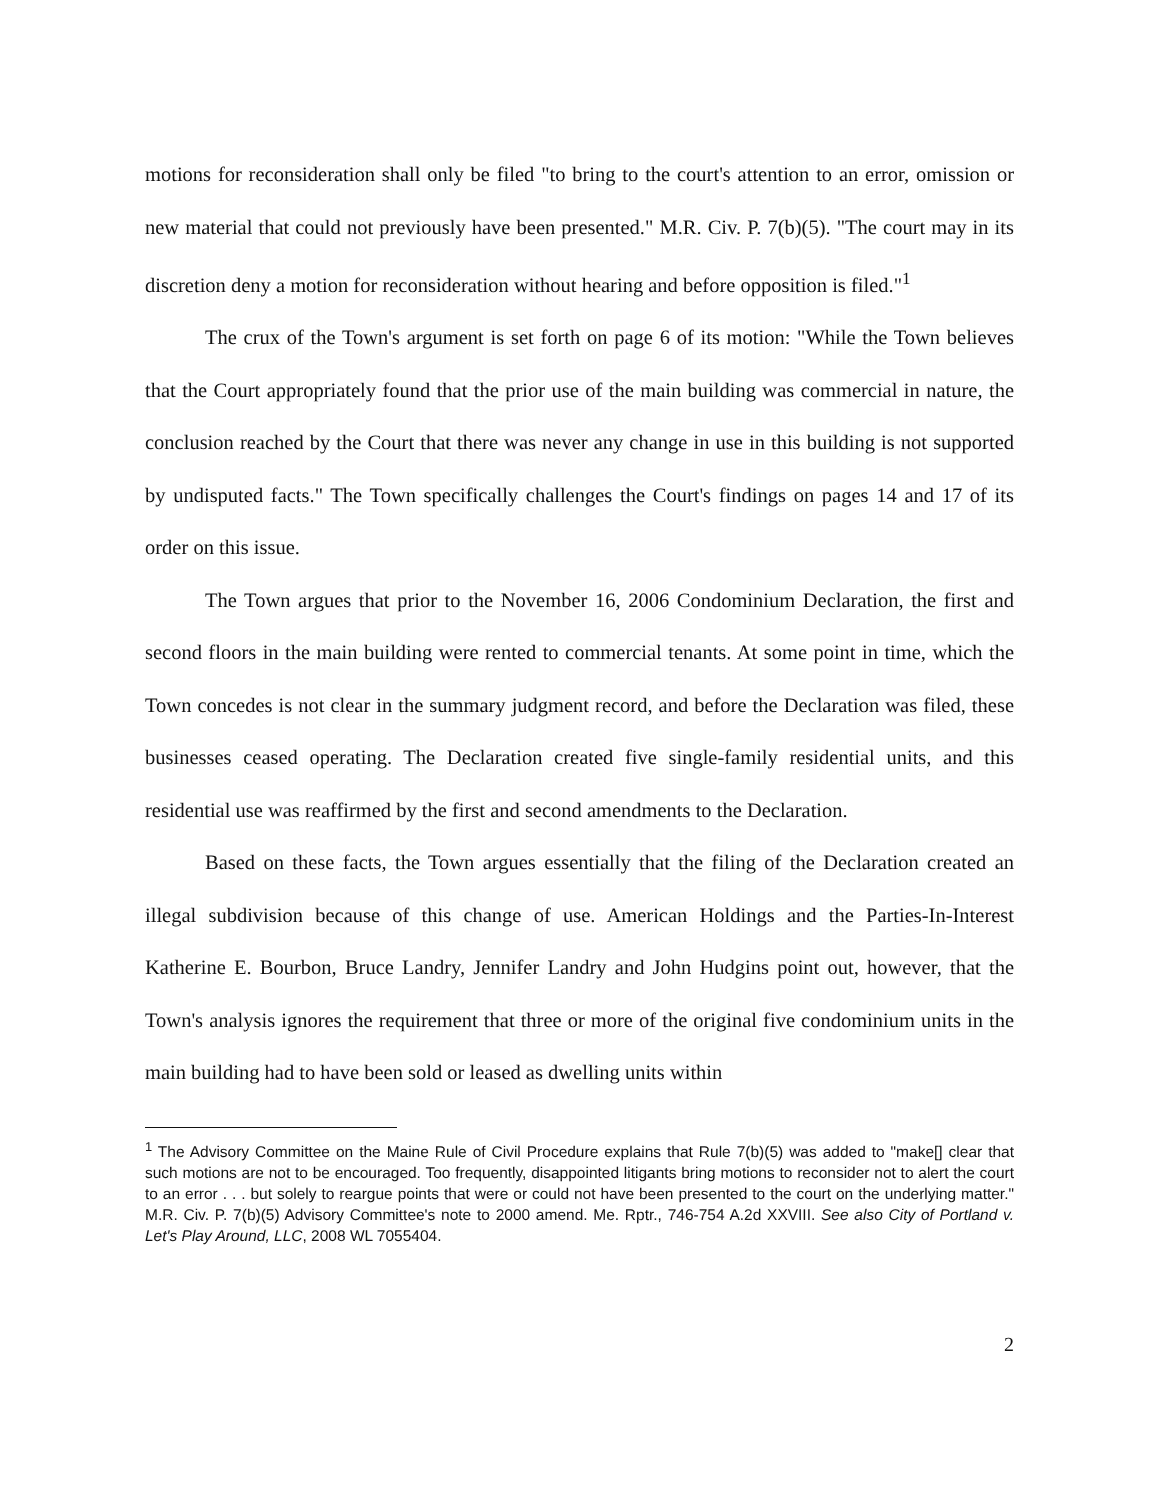motions for reconsideration shall only be filed "to bring to the court's attention to an error, omission or new material that could not previously have been presented." M.R. Civ. P. 7(b)(5). "The court may in its discretion deny a motion for reconsideration without hearing and before opposition is filed."<sup>1</sup>
The crux of the Town's argument is set forth on page 6 of its motion: "While the Town believes that the Court appropriately found that the prior use of the main building was commercial in nature, the conclusion reached by the Court that there was never any change in use in this building is not supported by undisputed facts." The Town specifically challenges the Court's findings on pages 14 and 17 of its order on this issue.
The Town argues that prior to the November 16, 2006 Condominium Declaration, the first and second floors in the main building were rented to commercial tenants. At some point in time, which the Town concedes is not clear in the summary judgment record, and before the Declaration was filed, these businesses ceased operating. The Declaration created five single-family residential units, and this residential use was reaffirmed by the first and second amendments to the Declaration.
Based on these facts, the Town argues essentially that the filing of the Declaration created an illegal subdivision because of this change of use. American Holdings and the Parties-In-Interest Katherine E. Bourbon, Bruce Landry, Jennifer Landry and John Hudgins point out, however, that the Town's analysis ignores the requirement that three or more of the original five condominium units in the main building had to have been sold or leased as dwelling units within
<sup>1</sup> The Advisory Committee on the Maine Rule of Civil Procedure explains that Rule 7(b)(5) was added to "make[] clear that such motions are not to be encouraged. Too frequently, disappointed litigants bring motions to reconsider not to alert the court to an error . . . but solely to reargue points that were or could not have been presented to the court on the underlying matter." M.R. Civ. P. 7(b)(5) Advisory Committee's note to 2000 amend. Me. Rptr., 746-754 A.2d XXVIII. See also City of Portland v. Let's Play Around, LLC, 2008 WL 7055404.
2